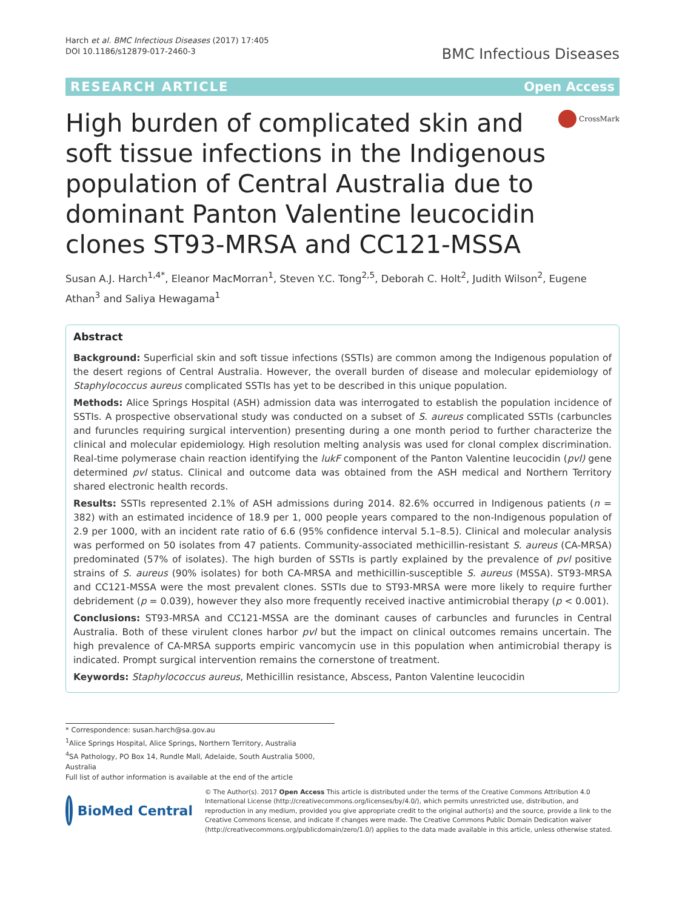Harch et al. BMC Infectious Diseases (2017) 17:405
DOI 10.1186/s12879-017-2460-3
BMC Infectious Diseases
RESEARCH ARTICLE Open Access
High burden of complicated skin and soft tissue infections in the Indigenous population of Central Australia due to dominant Panton Valentine leucocidin clones ST93-MRSA and CC121-MSSA
CrossMark
Susan A.J. Harch<sup>1,4*</sup>, Eleanor MacMorran<sup>1</sup>, Steven Y.C. Tong<sup>2,5</sup>, Deborah C. Holt<sup>2</sup>, Judith Wilson<sup>2</sup>, Eugene Athan<sup>3</sup> and Saliya Hewagama<sup>1</sup>
Abstract
Background: Superficial skin and soft tissue infections (SSTIs) are common among the Indigenous population of the desert regions of Central Australia. However, the overall burden of disease and molecular epidemiology of Staphylococcus aureus complicated SSTIs has yet to be described in this unique population.
Methods: Alice Springs Hospital (ASH) admission data was interrogated to establish the population incidence of SSTIs. A prospective observational study was conducted on a subset of S. aureus complicated SSTIs (carbuncles and furuncles requiring surgical intervention) presenting during a one month period to further characterize the clinical and molecular epidemiology. High resolution melting analysis was used for clonal complex discrimination. Real-time polymerase chain reaction identifying the lukF component of the Panton Valentine leucocidin (pvl) gene determined pvl status. Clinical and outcome data was obtained from the ASH medical and Northern Territory shared electronic health records.
Results: SSTIs represented 2.1% of ASH admissions during 2014. 82.6% occurred in Indigenous patients (n = 382) with an estimated incidence of 18.9 per 1, 000 people years compared to the non-Indigenous population of 2.9 per 1000, with an incident rate ratio of 6.6 (95% confidence interval 5.1–8.5). Clinical and molecular analysis was performed on 50 isolates from 47 patients. Community-associated methicillin-resistant S. aureus (CA-MRSA) predominated (57% of isolates). The high burden of SSTIs is partly explained by the prevalence of pvl positive strains of S. aureus (90% isolates) for both CA-MRSA and methicillin-susceptible S. aureus (MSSA). ST93-MRSA and CC121-MSSA were the most prevalent clones. SSTIs due to ST93-MRSA were more likely to require further debridement (p = 0.039), however they also more frequently received inactive antimicrobial therapy (p < 0.001).
Conclusions: ST93-MRSA and CC121-MSSA are the dominant causes of carbuncles and furuncles in Central Australia. Both of these virulent clones harbor pvl but the impact on clinical outcomes remains uncertain. The high prevalence of CA-MRSA supports empiric vancomycin use in this population when antimicrobial therapy is indicated. Prompt surgical intervention remains the cornerstone of treatment.
Keywords: Staphylococcus aureus, Methicillin resistance, Abscess, Panton Valentine leucocidin
* Correspondence: susan.harch@sa.gov.au
<sup>1</sup> Alice Springs Hospital, Alice Springs, Northern Territory, Australia
<sup>4</sup> SA Pathology, PO Box 14, Rundle Mall, Adelaide, South Australia 5000, Australia
Full list of author information is available at the end of the article
BioMed Central
© The Author(s). 2017 Open Access This article is distributed under the terms of the Creative Commons Attribution 4.0 International License (http://creativecommons.org/licenses/by/4.0/), which permits unrestricted use, distribution, and reproduction in any medium, provided you give appropriate credit to the original author(s) and the source, provide a link to the Creative Commons license, and indicate if changes were made. The Creative Commons Public Domain Dedication waiver (http://creativecommons.org/publicdomain/zero/1.0/) applies to the data made available in this article, unless otherwise stated.